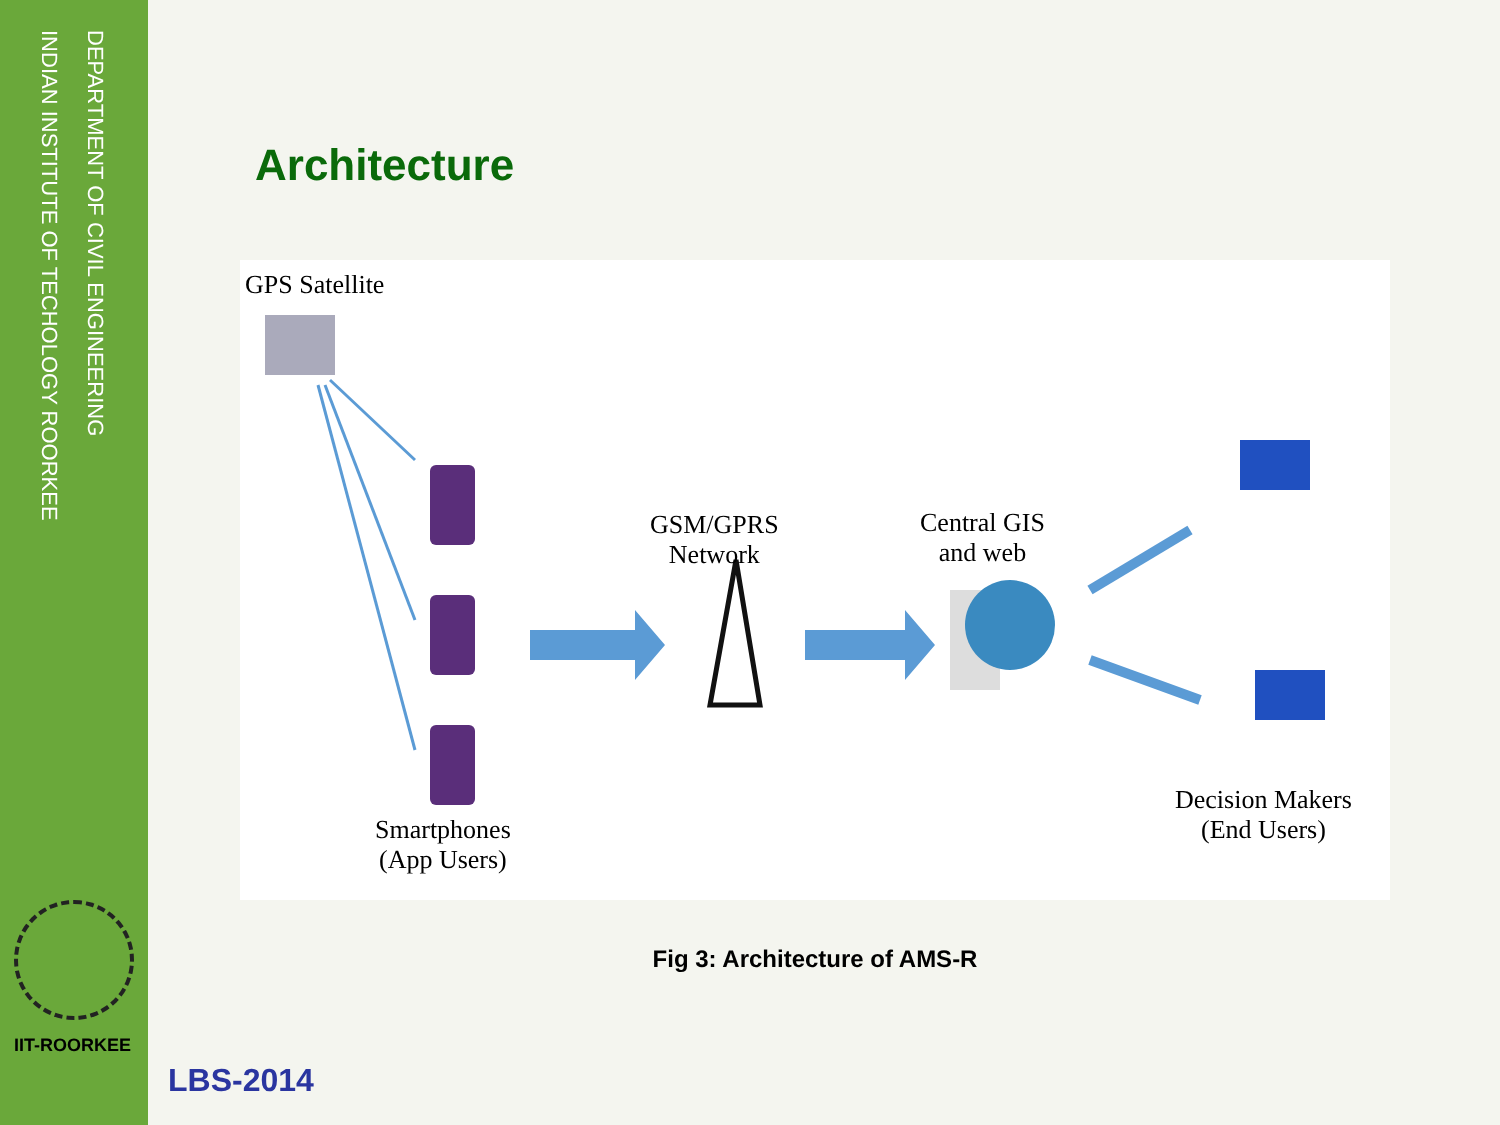DEPARTMENT OF CIVIL ENGINEERING
INDIAN INSTITUTE OF TECHOLOGY ROORKEE
IIT-ROORKEE
Architecture
GPS Satellite
GSM/GPRS
Network
Central GIS
and web
Smartphones
(App Users)
Decision Makers
(End Users)
Fig 3: Architecture of AMS-R
LBS-2014